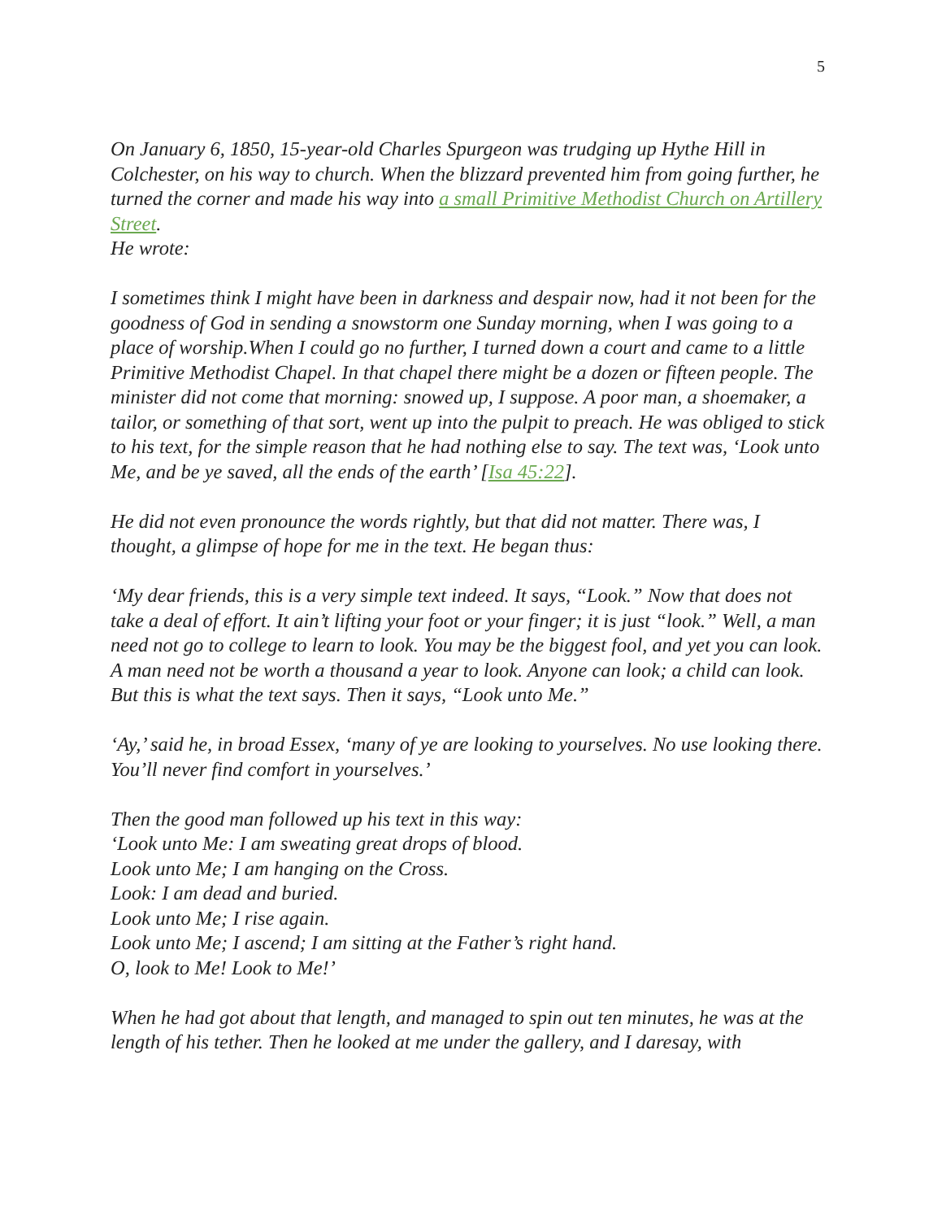5
On January 6, 1850, 15-year-old Charles Spurgeon was trudging up Hythe Hill in Colchester, on his way to church. When the blizzard prevented him from going further, he turned the corner and made his way into a small Primitive Methodist Church on Artillery Street.
He wrote:
I sometimes think I might have been in darkness and despair now, had it not been for the goodness of God in sending a snowstorm one Sunday morning, when I was going to a place of worship.When I could go no further, I turned down a court and came to a little Primitive Methodist Chapel. In that chapel there might be a dozen or fifteen people. The minister did not come that morning: snowed up, I suppose. A poor man, a shoemaker, a tailor, or something of that sort, went up into the pulpit to preach. He was obliged to stick to his text, for the simple reason that he had nothing else to say. The text was, ‘Look unto Me, and be ye saved, all the ends of the earth’ [Isa 45:22].
He did not even pronounce the words rightly, but that did not matter. There was, I thought, a glimpse of hope for me in the text. He began thus:
‘My dear friends, this is a very simple text indeed. It says, “Look.” Now that does not take a deal of effort. It ain’t lifting your foot or your finger; it is just “look.” Well, a man need not go to college to learn to look. You may be the biggest fool, and yet you can look. A man need not be worth a thousand a year to look. Anyone can look; a child can look. But this is what the text says. Then it says, “Look unto Me.”
‘Ay,’ said he, in broad Essex, ‘many of ye are looking to yourselves. No use looking there. You’ll never find comfort in yourselves.’
Then the good man followed up his text in this way:
‘Look unto Me: I am sweating great drops of blood.
Look unto Me; I am hanging on the Cross.
Look: I am dead and buried.
Look unto Me; I rise again.
Look unto Me; I ascend; I am sitting at the Father’s right hand.
O, look to Me! Look to Me!’
When he had got about that length, and managed to spin out ten minutes, he was at the length of his tether. Then he looked at me under the gallery, and I daresay, with